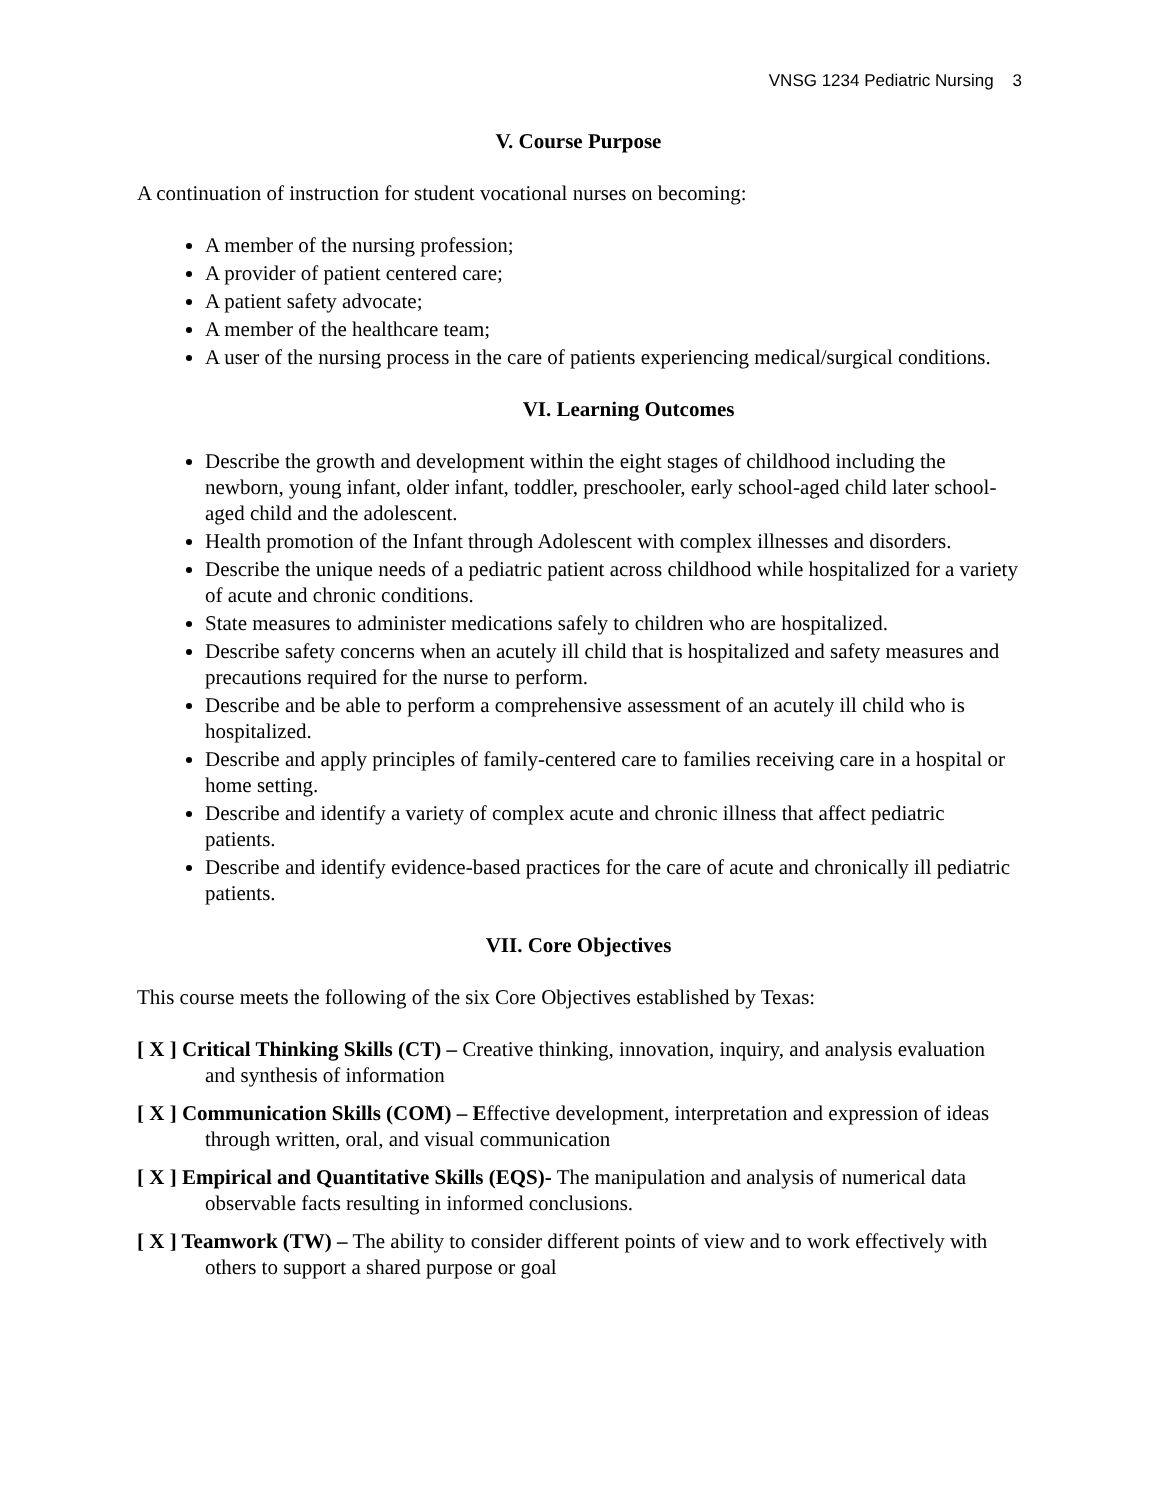VNSG 1234 Pediatric Nursing 3
V. Course Purpose
A continuation of instruction for student vocational nurses on becoming:
A member of the nursing profession;
A provider of patient centered care;
A patient safety advocate;
A member of the healthcare team;
A user of the nursing process in the care of patients experiencing medical/surgical conditions.
VI. Learning Outcomes
Describe the growth and development within the eight stages of childhood including the newborn, young infant, older infant, toddler, preschooler, early school-aged child later school-aged child and the adolescent.
Health promotion of the Infant through Adolescent with complex illnesses and disorders.
Describe the unique needs of a pediatric patient across childhood while hospitalized for a variety of acute and chronic conditions.
State measures to administer medications safely to children who are hospitalized.
Describe safety concerns when an acutely ill child that is hospitalized and safety measures and precautions required for the nurse to perform.
Describe and be able to perform a comprehensive assessment of an acutely ill child who is hospitalized.
Describe and apply principles of family-centered care to families receiving care in a hospital or home setting.
Describe and identify a variety of complex acute and chronic illness that affect pediatric patients.
Describe and identify evidence-based practices for the care of acute and chronically ill pediatric patients.
VII. Core Objectives
This course meets the following of the six Core Objectives established by Texas:
[ X ] Critical Thinking Skills (CT) – Creative thinking, innovation, inquiry, and analysis evaluation and synthesis of information
[ X ] Communication Skills (COM) – Effective development, interpretation and expression of ideas through written, oral, and visual communication
[ X ] Empirical and Quantitative Skills (EQS)- The manipulation and analysis of numerical data observable facts resulting in informed conclusions.
[ X ] Teamwork (TW) – The ability to consider different points of view and to work effectively with others to support a shared purpose or goal